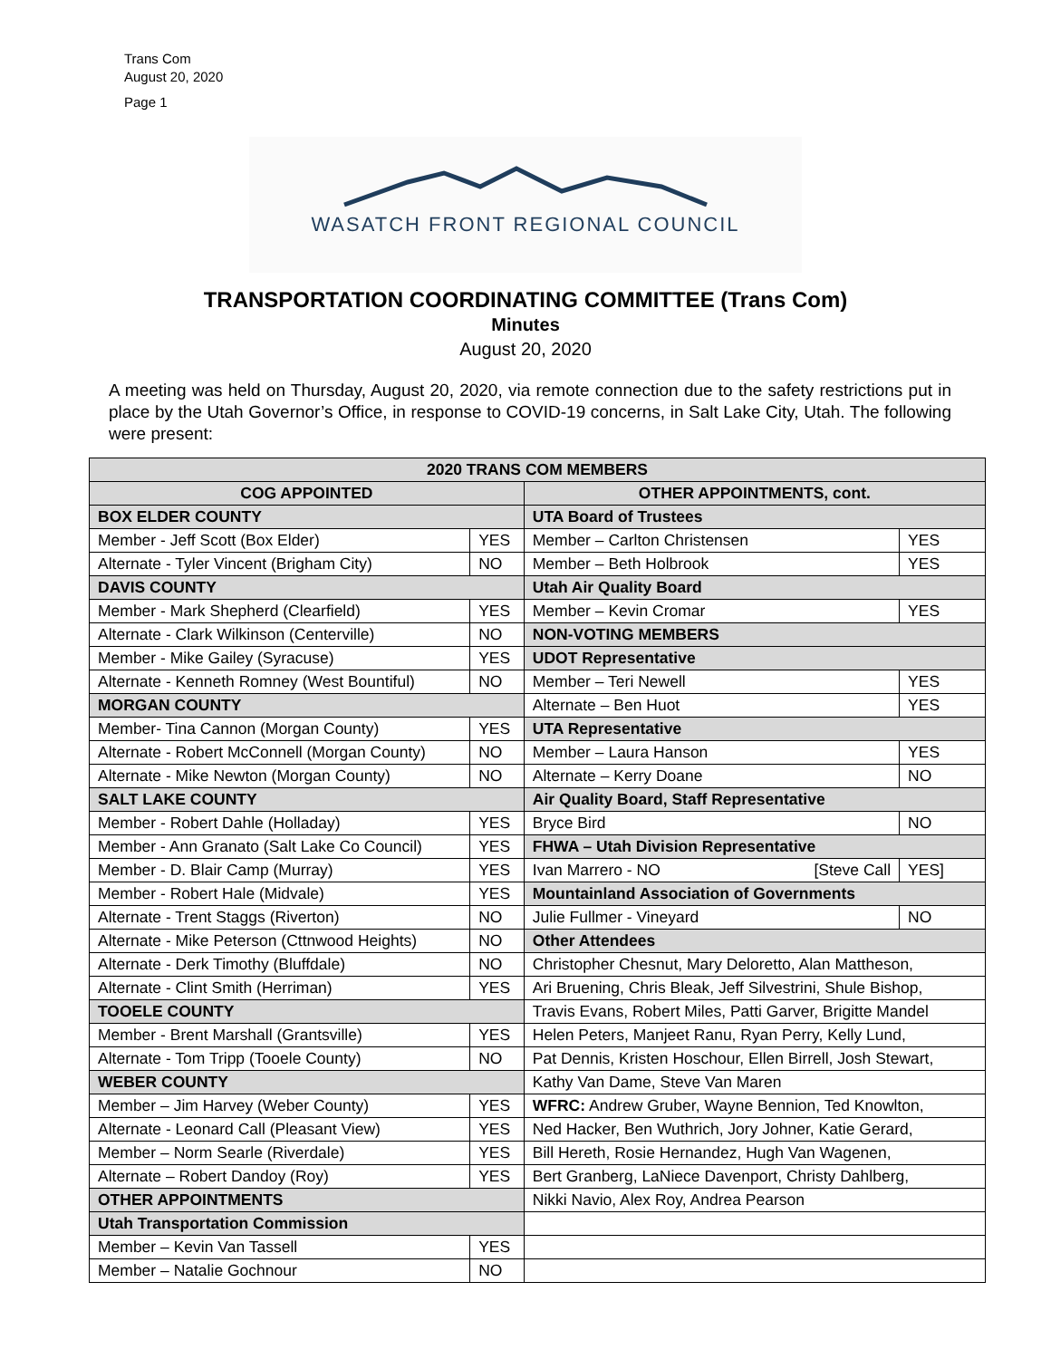Trans Com
August 20, 2020
Page 1
WASATCH FRONT REGIONAL COUNCIL
TRANSPORTATION COORDINATING COMMITTEE (Trans Com)
Minutes
August 20, 2020
A meeting was held on Thursday, August 20, 2020, via remote connection due to the safety restrictions put in place by the Utah Governor’s Office, in response to COVID-19 concerns, in Salt Lake City, Utah. The following were present:
| 2020 TRANS COM MEMBERS | | | |
| --- | --- | --- | --- |
| COG APPOINTED | | OTHER APPOINTMENTS, cont. | |
| BOX ELDER COUNTY | | UTA Board of Trustees | |
| Member - Jeff Scott (Box Elder) | YES | Member – Carlton Christensen | YES |
| Alternate - Tyler Vincent (Brigham City) | NO | Member – Beth Holbrook | YES |
| DAVIS COUNTY | | Utah Air Quality Board | |
| Member - Mark Shepherd (Clearfield) | YES | Member – Kevin Cromar | YES |
| Alternate - Clark Wilkinson (Centerville) | NO | NON-VOTING MEMBERS | |
| Member - Mike Gailey (Syracuse) | YES | UDOT Representative | |
| Alternate - Kenneth Romney (West Bountiful) | NO | Member – Teri Newell | YES |
| MORGAN COUNTY | | Alternate – Ben Huot | YES |
| Member- Tina Cannon (Morgan County) | YES | UTA Representative | |
| Alternate - Robert McConnell (Morgan County) | NO | Member – Laura Hanson | YES |
| Alternate - Mike Newton (Morgan County) | NO | Alternate – Kerry Doane | NO |
| SALT LAKE COUNTY | | Air Quality Board, Staff Representative | |
| Member - Robert Dahle (Holladay) | YES | Bryce Bird | NO |
| Member - Ann Granato (Salt Lake Co Council) | YES | FHWA – Utah Division Representative | |
| Member - D. Blair Camp (Murray) | YES | Ivan Marrero - NO [Steve Call | YES] |
| Member - Robert Hale (Midvale) | YES | Mountainland Association of Governments | |
| Alternate - Trent Staggs (Riverton) | NO | Julie Fullmer - Vineyard | NO |
| Alternate - Mike Peterson (Cttnwood Heights) | NO | Other Attendees | |
| Alternate - Derk Timothy (Bluffdale) | NO | Christopher Chesnut, Mary Deloretto, Alan Mattheson, | |
| Alternate - Clint Smith (Herriman) | YES | Ari Bruening, Chris Bleak, Jeff Silvestrini, Shule Bishop, | |
| TOOELE COUNTY | | Travis Evans, Robert Miles, Patti Garver, Brigitte Mandel | |
| Member - Brent Marshall (Grantsville) | YES | Helen Peters, Manjeet Ranu, Ryan Perry, Kelly Lund, | |
| Alternate - Tom Tripp (Tooele County) | NO | Pat Dennis, Kristen Hoschour, Ellen Birrell, Josh Stewart, | |
| WEBER COUNTY | | Kathy Van Dame, Steve Van Maren | |
| Member – Jim Harvey (Weber County) | YES | WFRC: Andrew Gruber, Wayne Bennion, Ted Knowlton, | |
| Alternate - Leonard Call (Pleasant View) | YES | Ned Hacker, Ben Wuthrich, Jory Johner, Katie Gerard, | |
| Member – Norm Searle (Riverdale) | YES | Bill Hereth, Rosie Hernandez, Hugh Van Wagenen, | |
| Alternate – Robert Dandoy (Roy) | YES | Bert Granberg, LaNiece Davenport, Christy Dahlberg, | |
| OTHER APPOINTMENTS | | Nikki Navio, Alex Roy, Andrea Pearson | |
| Utah Transportation Commission | | | |
| Member – Kevin Van Tassell | YES | | |
| Member – Natalie Gochnour | NO | | |